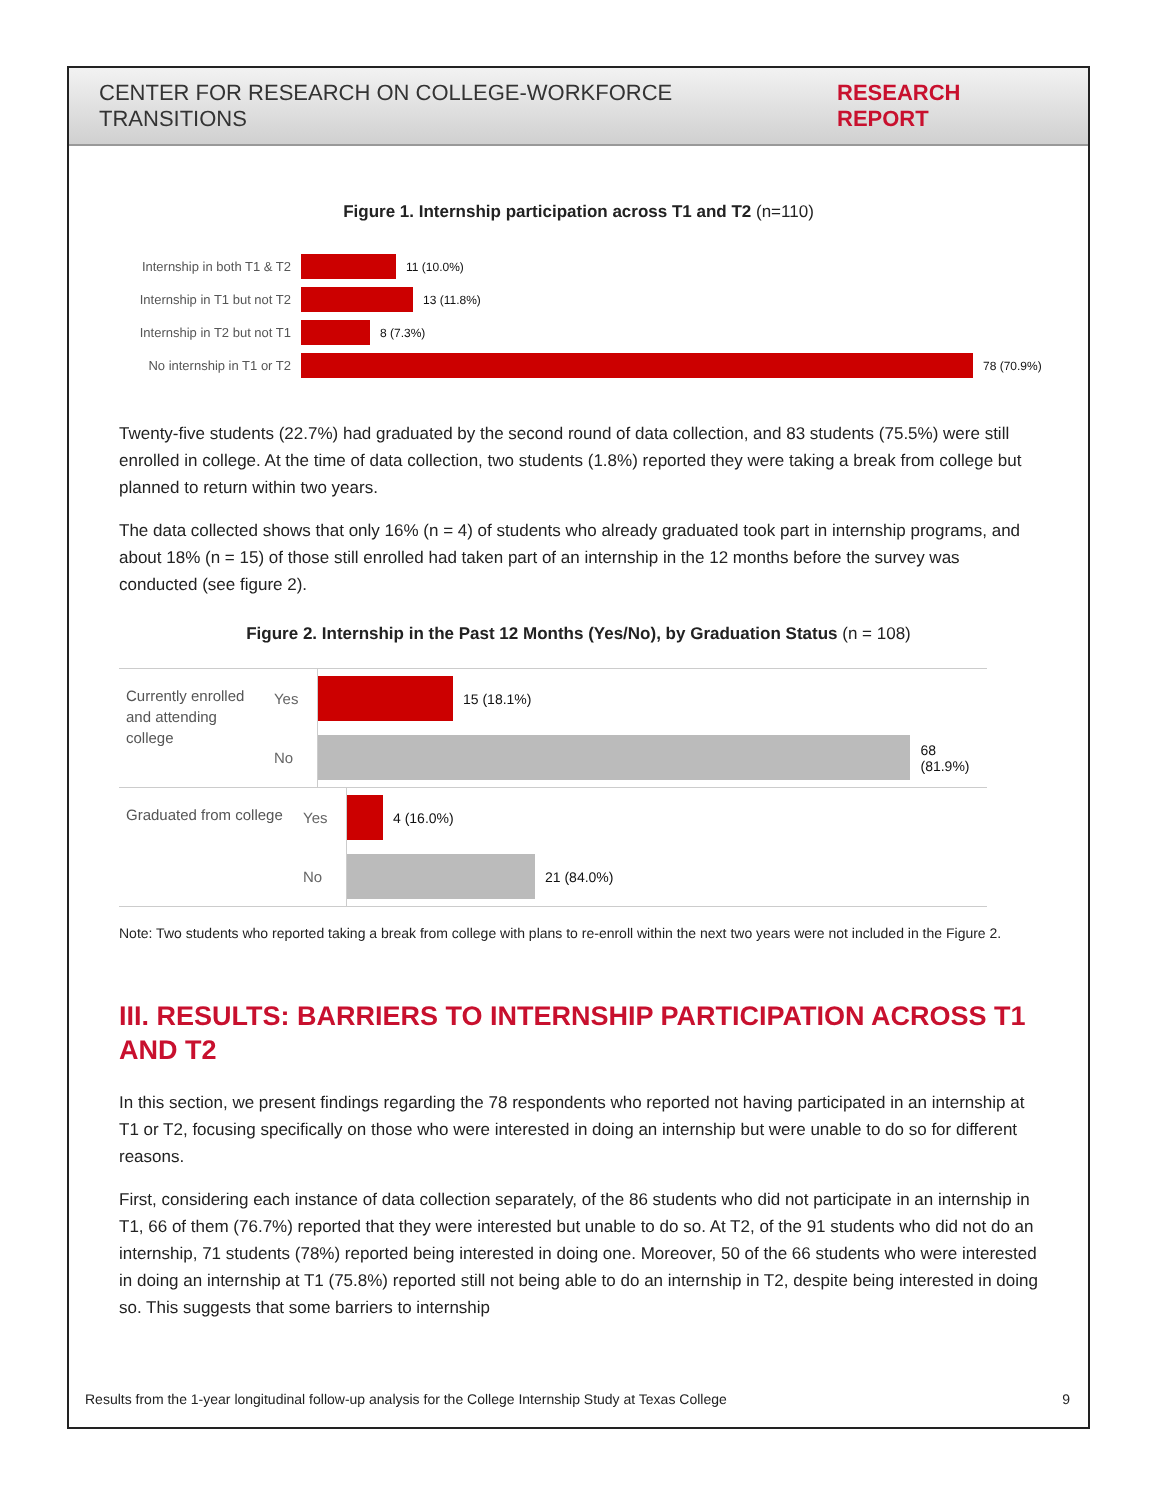CENTER FOR RESEARCH ON COLLEGE-WORKFORCE TRANSITIONS RESEARCH REPORT
Figure 1. Internship participation across T1 and T2 (n=110)
Internship in both T1 & T2
11 (10.0%)
Internship in T1 but not T2
13 (11.8%)
Internship in T2 but not T1
8 (7.3%)
No internship in T1 or T2
78 (70.9%)
Twenty-five students (22.7%) had graduated by the second round of data collection, and 83 students (75.5%) were still enrolled in college. At the time of data collection, two students (1.8%) reported they were taking a break from college but planned to return within two years.
The data collected shows that only 16% (n = 4) of students who already graduated took part in internship programs, and about 18% (n = 15) of those still enrolled had taken part of an internship in the 12 months before the survey was conducted (see figure 2).
Figure 2. Internship in the Past 12 Months (Yes/No), by Graduation Status (n = 108)
Currently enrolled and attending college
Yes
15 (18.1%)
No
68 (81.9%)
Graduated from college
Yes
4 (16.0%)
No
21 (84.0%)
Note: Two students who reported taking a break from college with plans to re-enroll within the next two years were not included in the Figure 2.
III. RESULTS: BARRIERS TO INTERNSHIP PARTICIPATION ACROSS T1 AND T2
In this section, we present findings regarding the 78 respondents who reported not having participated in an internship at T1 or T2, focusing specifically on those who were interested in doing an internship but were unable to do so for different reasons.
First, considering each instance of data collection separately, of the 86 students who did not participate in an internship in T1, 66 of them (76.7%) reported that they were interested but unable to do so. At T2, of the 91 students who did not do an internship, 71 students (78%) reported being interested in doing one. Moreover, 50 of the 66 students who were interested in doing an internship at T1 (75.8%) reported still not being able to do an internship in T2, despite being interested in doing so. This suggests that some barriers to internship
Results from the 1-year longitudinal follow-up analysis for the College Internship Study at Texas College 9